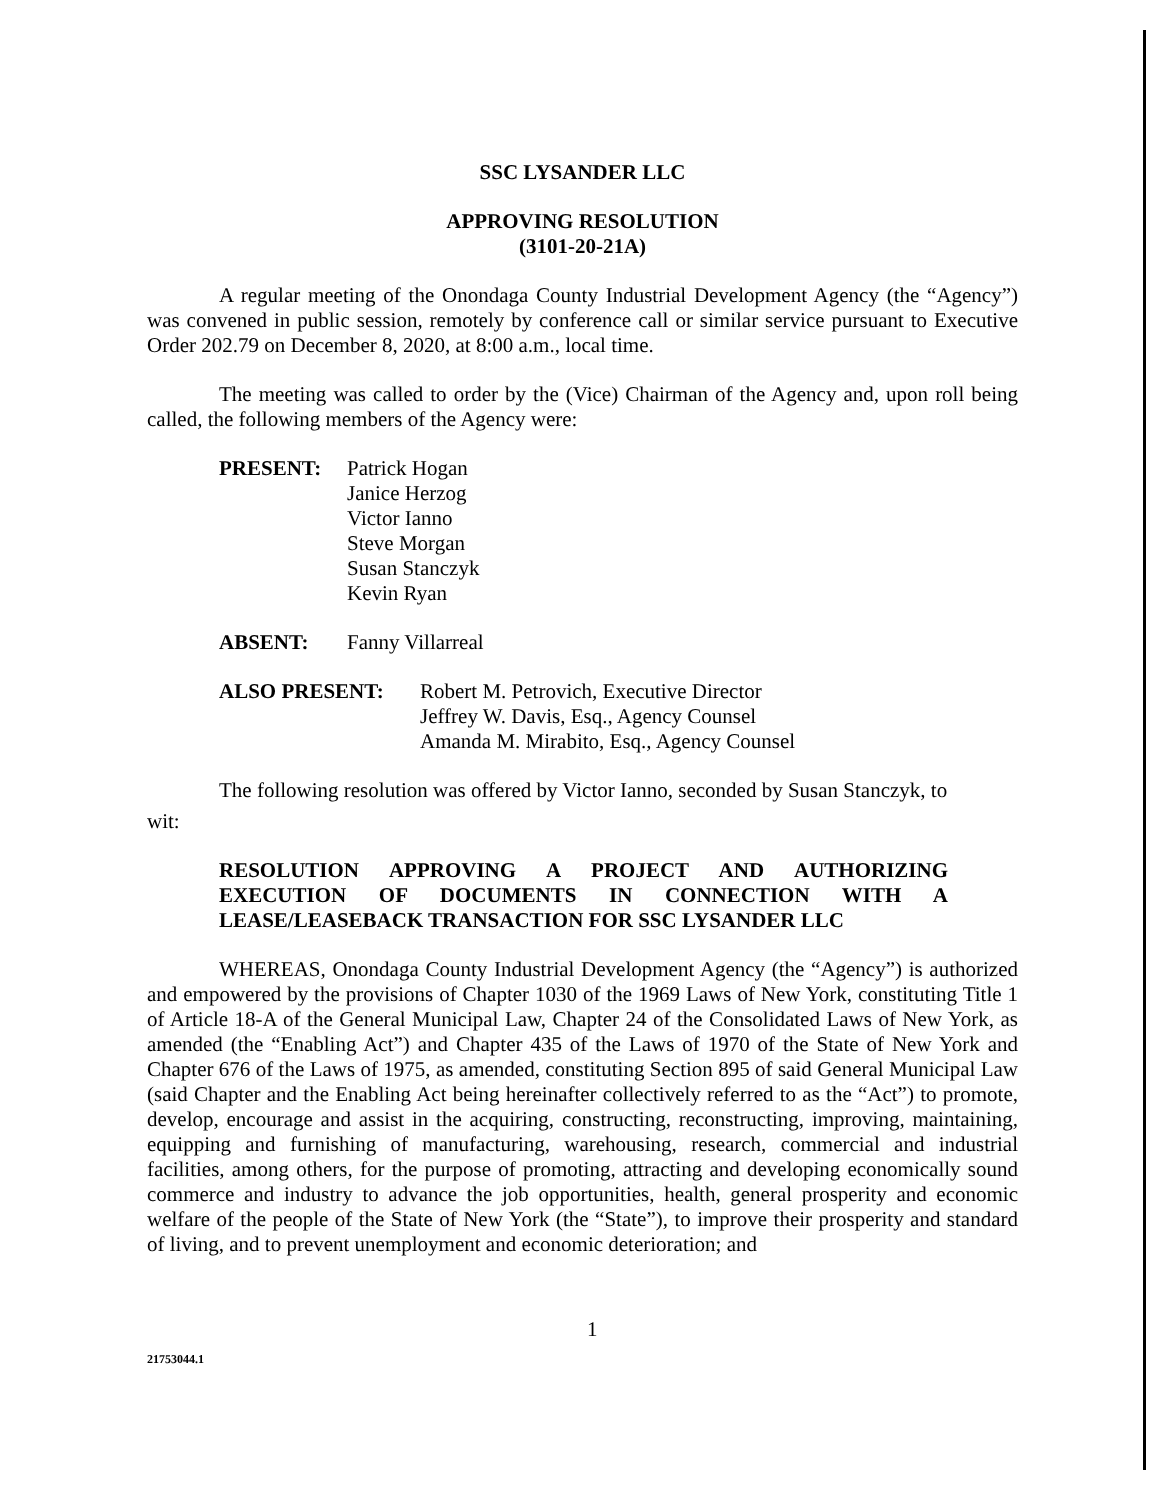SSC LYSANDER LLC
APPROVING RESOLUTION
(3101-20-21A)
A regular meeting of the Onondaga County Industrial Development Agency (the “Agency”) was convened in public session, remotely by conference call or similar service pursuant to Executive Order 202.79 on December 8, 2020, at 8:00 a.m., local time.
The meeting was called to order by the (Vice) Chairman of the Agency and, upon roll being called, the following members of the Agency were:
PRESENT: Patrick Hogan
Janice Herzog
Victor Ianno
Steve Morgan
Susan Stanczyk
Kevin Ryan
ABSENT: Fanny Villarreal
ALSO PRESENT: Robert M. Petrovich, Executive Director
Jeffrey W. Davis, Esq., Agency Counsel
Amanda M. Mirabito, Esq., Agency Counsel
The following resolution was offered by Victor Ianno, seconded by Susan Stanczyk, to
wit:
RESOLUTION APPROVING A PROJECT AND AUTHORIZING EXECUTION OF DOCUMENTS IN CONNECTION WITH A LEASE/LEASEBACK TRANSACTION FOR SSC LYSANDER LLC
WHEREAS, Onondaga County Industrial Development Agency (the “Agency”) is authorized and empowered by the provisions of Chapter 1030 of the 1969 Laws of New York, constituting Title 1 of Article 18-A of the General Municipal Law, Chapter 24 of the Consolidated Laws of New York, as amended (the “Enabling Act”) and Chapter 435 of the Laws of 1970 of the State of New York and Chapter 676 of the Laws of 1975, as amended, constituting Section 895 of said General Municipal Law (said Chapter and the Enabling Act being hereinafter collectively referred to as the “Act”) to promote, develop, encourage and assist in the acquiring, constructing, reconstructing, improving, maintaining, equipping and furnishing of manufacturing, warehousing, research, commercial and industrial facilities, among others, for the purpose of promoting, attracting and developing economically sound commerce and industry to advance the job opportunities, health, general prosperity and economic welfare of the people of the State of New York (the “State”), to improve their prosperity and standard of living, and to prevent unemployment and economic deterioration; and
21753044.1
1